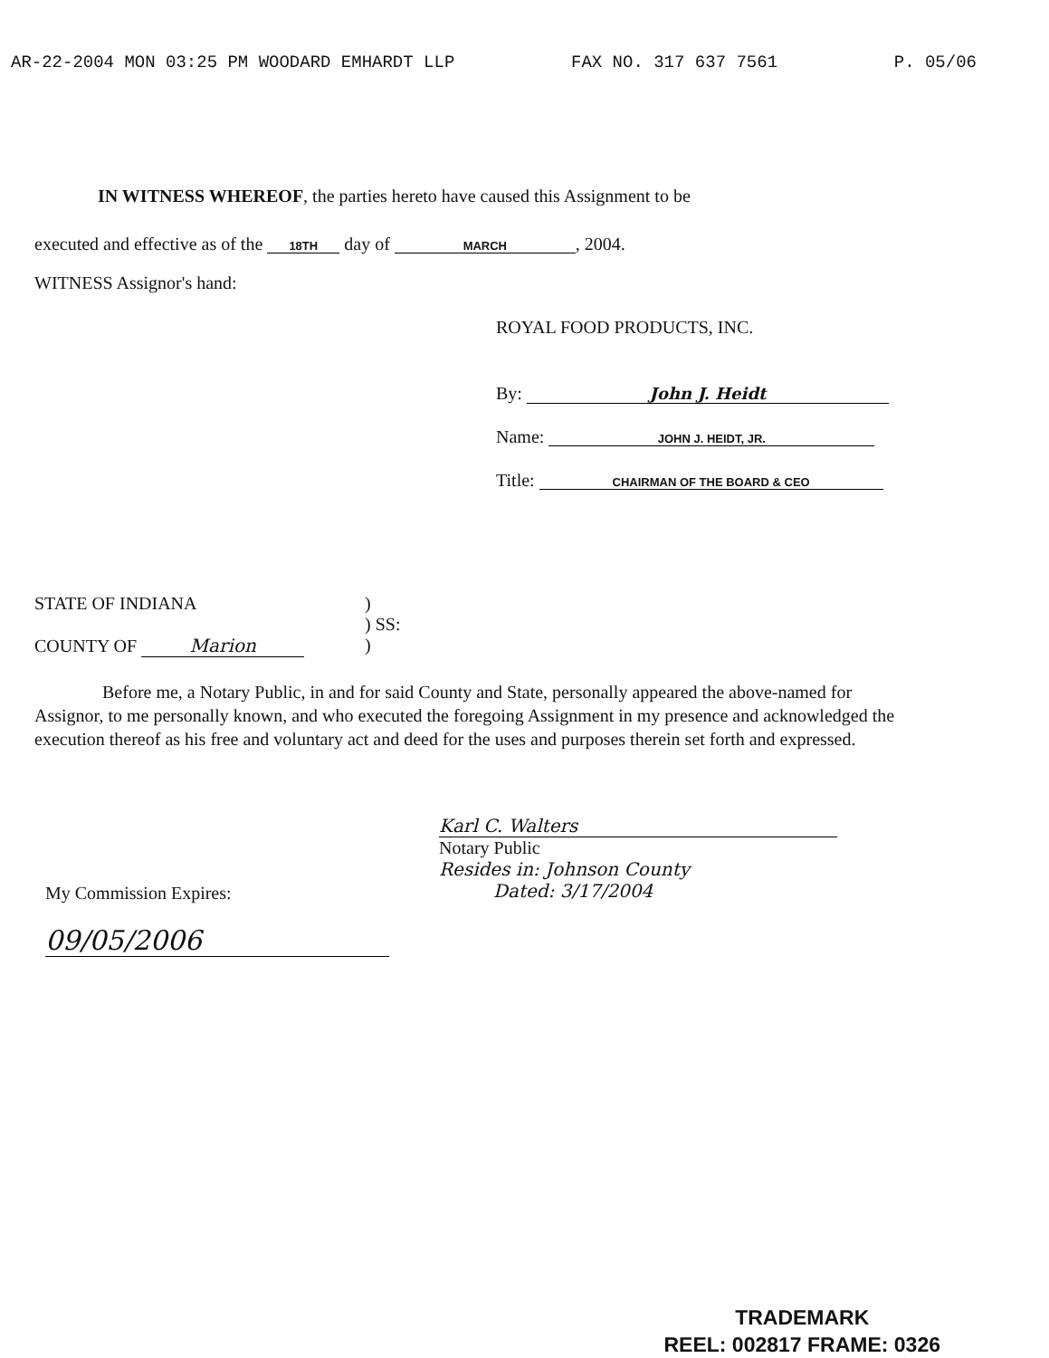AR-22-2004 MON 03:25 PM WOODARD EMHARDT LLP FAX NO. 317 637 7561 P. 05/06
IN WITNESS WHEREOF, the parties hereto have caused this Assignment to be
executed and effective as of the 18TH day of MARCH, 2004.
WITNESS Assignor's hand:
ROYAL FOOD PRODUCTS, INC.
By: John J. Heidt
Name: JOHN J. HEIDT, JR.
Title: CHAIRMAN OF THE BOARD & CEO
STATE OF INDIANA
COUNTY OF Marion
)
) SS:
)
Before me, a Notary Public, in and for said County and State, personally appeared the above-named for Assignor, to me personally known, and who executed the foregoing Assignment in my presence and acknowledged the execution thereof as his free and voluntary act and deed for the uses and purposes therein set forth and expressed.
Karl C. Walters
Notary Public
Resides in: Johnson County
Dated: 3/17/2004
My Commission Expires:
09/05/2006
TRADEMARK
REEL: 002817 FRAME: 0326